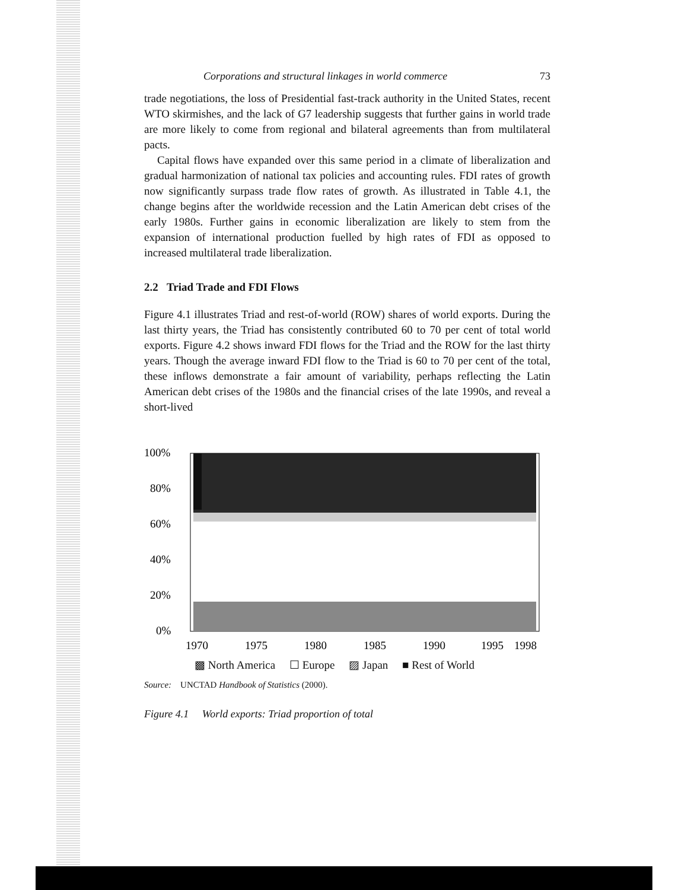Corporations and structural linkages in world commerce 73
trade negotiations, the loss of Presidential fast-track authority in the United States, recent WTO skirmishes, and the lack of G7 leadership suggests that further gains in world trade are more likely to come from regional and bilateral agreements than from multilateral pacts.
Capital flows have expanded over this same period in a climate of liberalization and gradual harmonization of national tax policies and accounting rules. FDI rates of growth now significantly surpass trade flow rates of growth. As illustrated in Table 4.1, the change begins after the worldwide recession and the Latin American debt crises of the early 1980s. Further gains in economic liberalization are likely to stem from the expansion of international production fuelled by high rates of FDI as opposed to increased multilateral trade liberalization.
2.2 Triad Trade and FDI Flows
Figure 4.1 illustrates Triad and rest-of-world (ROW) shares of world exports. During the last thirty years, the Triad has consistently contributed 60 to 70 per cent of total world exports. Figure 4.2 shows inward FDI flows for the Triad and the ROW for the last thirty years. Though the average inward FDI flow to the Triad is 60 to 70 per cent of the total, these inflows demonstrate a fair amount of variability, perhaps reflecting the Latin American debt crises of the 1980s and the financial crises of the late 1990s, and reveal a short-lived
100%
80%
60%
40%
20%
0%
1970
1975
1980
1985
1990
1995
1998
▩ North America ☐ Europe ▨ Japan ■ Rest of World
Source: UNCTAD Handbook of Statistics (2000).
Figure 4.1 World exports: Triad proportion of total